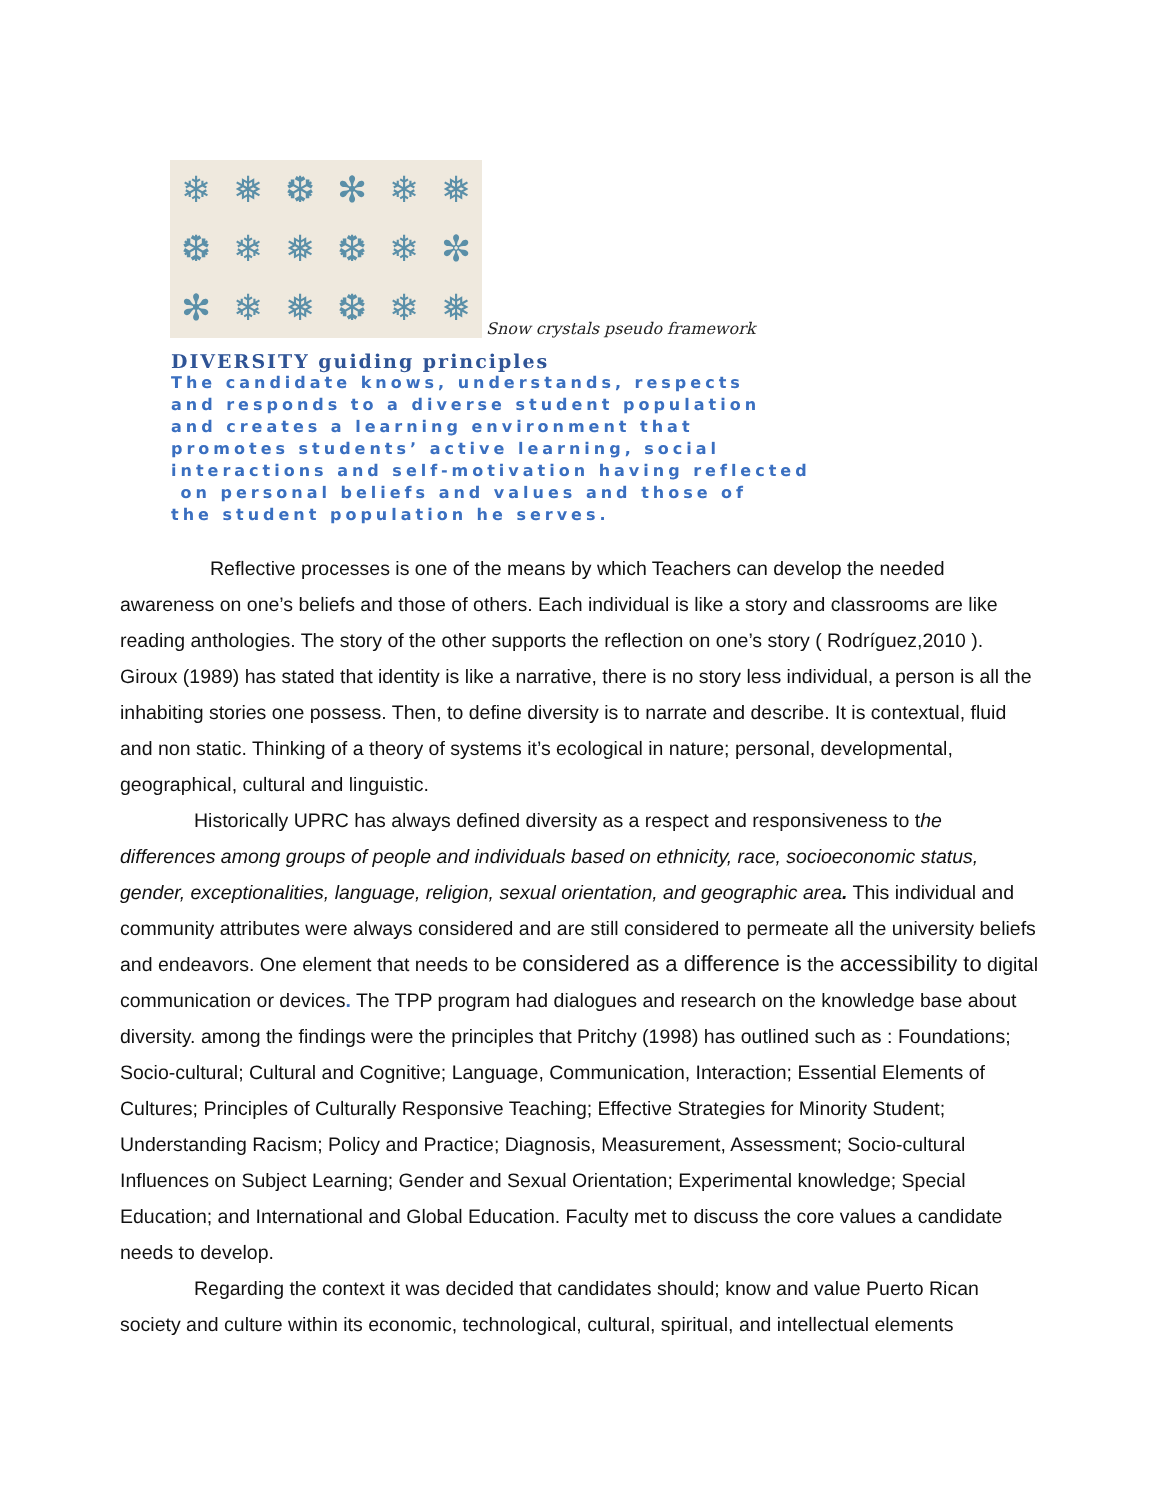❄ ❅ ❆ ✻ ❄ ❅ ❆ ❄ ❅ ❆ ❄ ✼ ✻ ❄ ❅ ❆ ❄ ❅
Snow crystals pseudo framework
DIVERSITY guiding principles
The candidate knows, understands, respects
and responds to a diverse student population
and creates a learning environment that
promotes students’ active learning, social
interactions and self-motivation having reflected
on personal beliefs and values and those of
the student population he serves.
Reflective processes is one of the means by which Teachers can develop the needed awareness on one’s beliefs and those of others. Each individual is like a story and classrooms are like reading anthologies. The story of the other supports the reflection on one’s story ( Rodríguez,2010 ). Giroux (1989) has stated that identity is like a narrative, there is no story less individual, a person is all the inhabiting stories one possess. Then, to define diversity is to narrate and describe. It is contextual, fluid and non static. Thinking of a theory of systems it’s ecological in nature; personal, developmental, geographical, cultural and linguistic.
Historically UPRC has always defined diversity as a respect and responsiveness to the differences among groups of people and individuals based on ethnicity, race, socioeconomic status, gender, exceptionalities, language, religion, sexual orientation, and geographic area. This individual and community attributes were always considered and are still considered to permeate all the university beliefs and endeavors. One element that needs to be considered as a difference is the accessibility to digital communication or devices. The TPP program had dialogues and research on the knowledge base about diversity. among the findings were the principles that Pritchy (1998) has outlined such as : Foundations; Socio-cultural; Cultural and Cognitive; Language, Communication, Interaction; Essential Elements of Cultures; Principles of Culturally Responsive Teaching; Effective Strategies for Minority Student; Understanding Racism; Policy and Practice; Diagnosis, Measurement, Assessment; Socio-cultural Influences on Subject Learning; Gender and Sexual Orientation; Experimental knowledge; Special Education; and International and Global Education. Faculty met to discuss the core values a candidate needs to develop.
Regarding the context it was decided that candidates should; know and value Puerto Rican society and culture within its economic, technological, cultural, spiritual, and intellectual elements